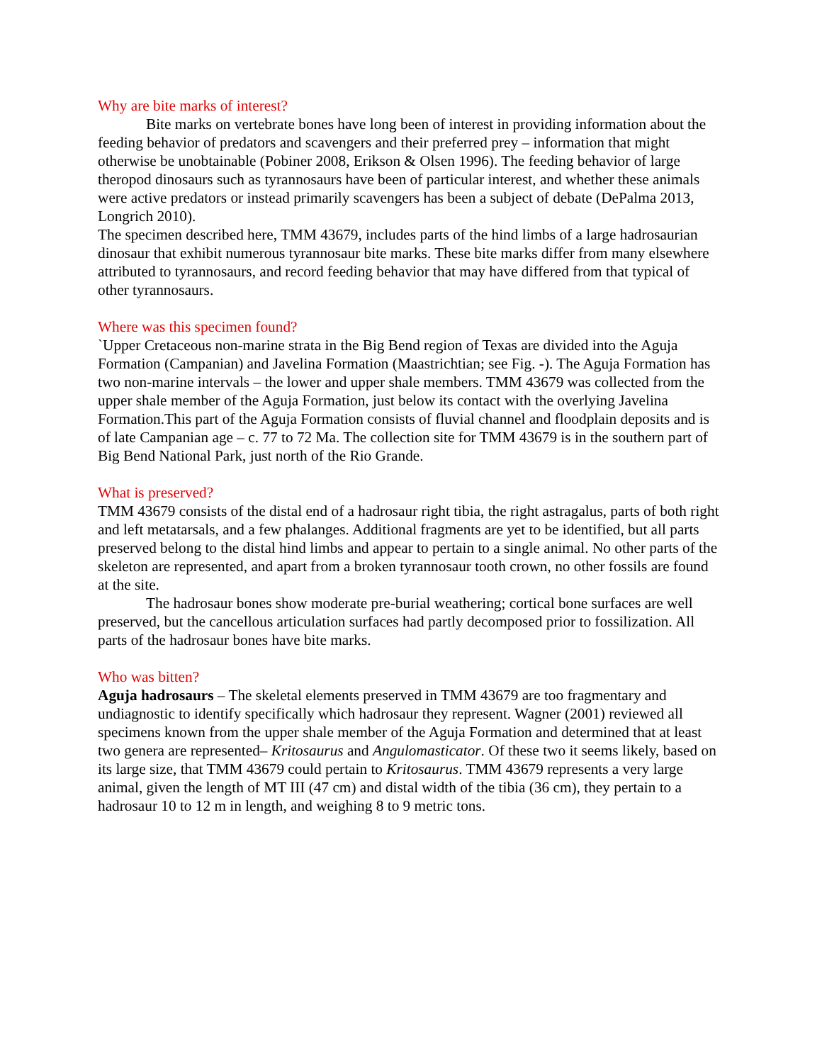Why are bite marks of interest?
Bite marks on vertebrate bones have long been of interest in providing information about the feeding behavior of predators and scavengers and their preferred prey – information that might otherwise be unobtainable (Pobiner 2008, Erikson & Olsen 1996). The feeding behavior of large theropod dinosaurs such as tyrannosaurs have been of particular interest, and whether these animals were active predators or instead primarily scavengers has been a subject of debate (DePalma 2013, Longrich 2010).
The specimen described here, TMM 43679, includes parts of the hind limbs of a large hadrosaurian dinosaur that exhibit numerous tyrannosaur bite marks. These bite marks differ from many elsewhere attributed to tyrannosaurs, and record feeding behavior that may have differed from that typical of other tyrannosaurs.
Where was this specimen found?
`Upper Cretaceous non-marine strata in the Big Bend region of Texas are divided into the Aguja Formation (Campanian) and Javelina Formation (Maastrichtian; see Fig. -). The Aguja Formation has two non-marine intervals – the lower and upper shale members. TMM 43679 was collected from the upper shale member of the Aguja Formation, just below its contact with the overlying Javelina Formation.This part of the Aguja Formation consists of fluvial channel and floodplain deposits and is of late Campanian age – c. 77 to 72 Ma. The collection site for TMM 43679 is in the southern part of Big Bend National Park, just north of the Rio Grande.
What is preserved?
TMM 43679 consists of the distal end of a hadrosaur right tibia, the right astragalus, parts of both right and left metatarsals, and a few phalanges. Additional fragments are yet to be identified, but all parts preserved belong to the distal hind limbs and appear to pertain to a single animal. No other parts of the skeleton are represented, and apart from a broken tyrannosaur tooth crown, no other fossils are found at the site.
The hadrosaur bones show moderate pre-burial weathering; cortical bone surfaces are well preserved, but the cancellous articulation surfaces had partly decomposed prior to fossilization. All parts of the hadrosaur bones have bite marks.
Who was bitten?
Aguja hadrosaurs – The skeletal elements preserved in TMM 43679 are too fragmentary and undiagnostic to identify specifically which hadrosaur they represent. Wagner (2001) reviewed all specimens known from the upper shale member of the Aguja Formation and determined that at least two genera are represented– Kritosaurus and Angulomasticator. Of these two it seems likely, based on its large size, that TMM 43679 could pertain to Kritosaurus. TMM 43679 represents a very large animal, given the length of MT III (47 cm) and distal width of the tibia (36 cm), they pertain to a hadrosaur 10 to 12 m in length, and weighing 8 to 9 metric tons.